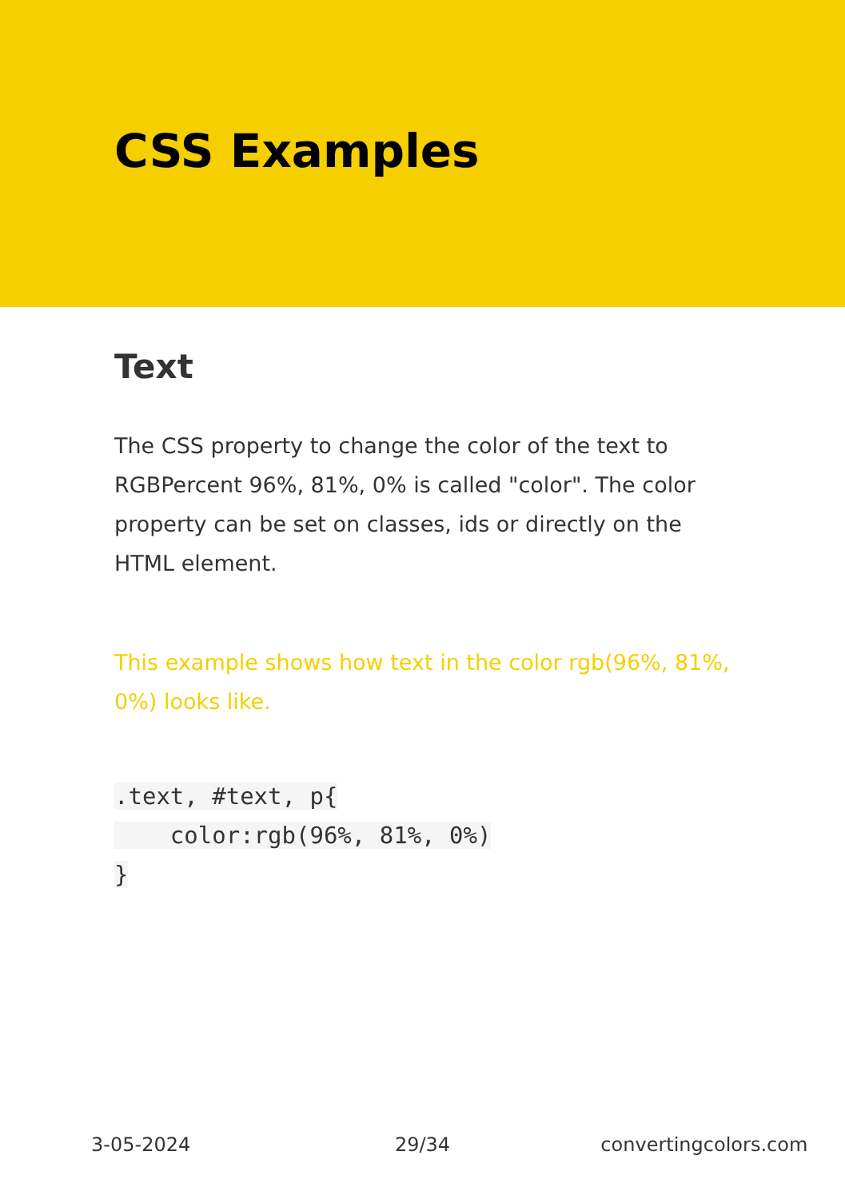CSS Examples
Text
The CSS property to change the color of the text to RGBPercent 96%, 81%, 0% is called "color". The color property can be set on classes, ids or directly on the HTML element.
This example shows how text in the color rgb(96%, 81%, 0%) looks like.
.text, #text, p{
    color:rgb(96%, 81%, 0%)
}
3-05-2024 29/34 convertingcolors.com